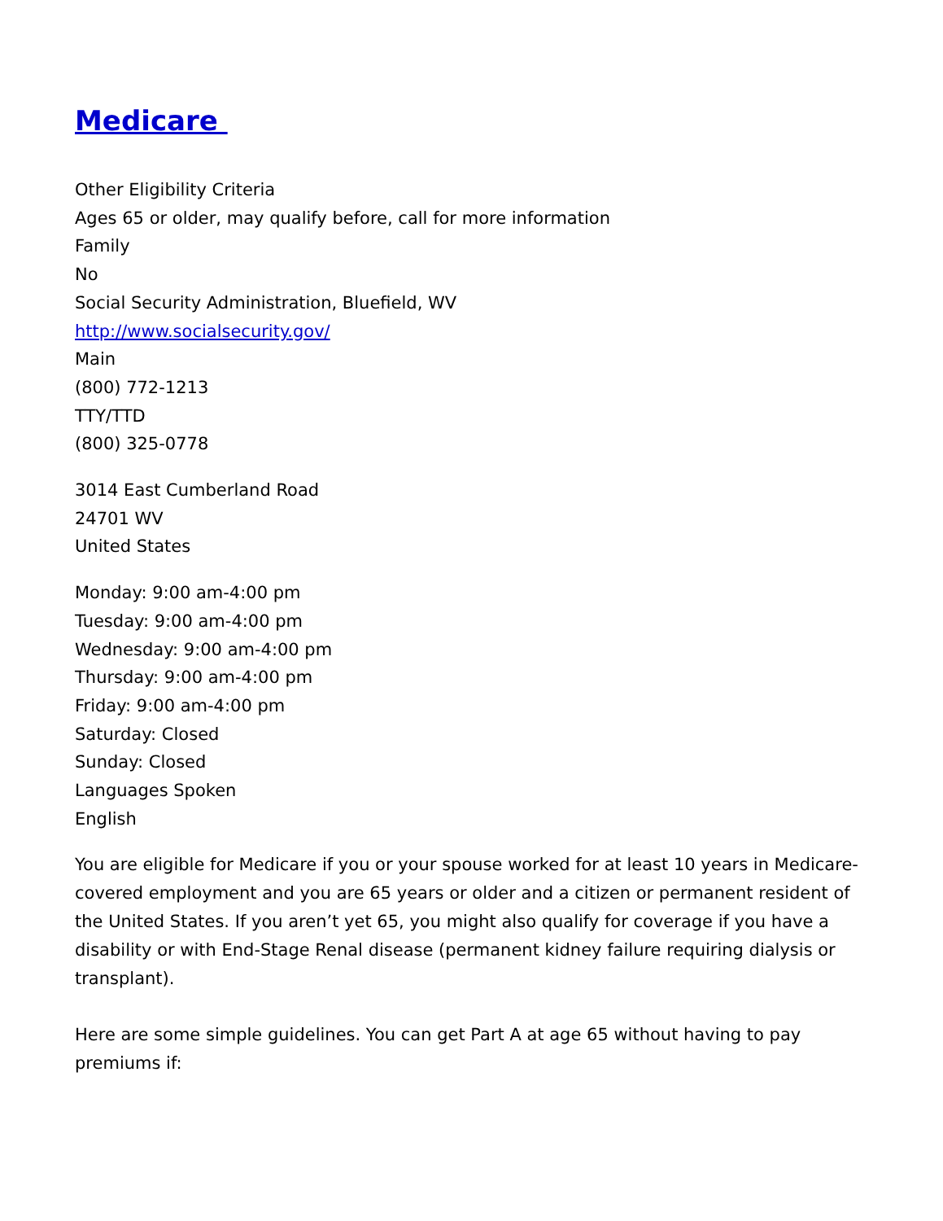Medicare
Other Eligibility Criteria
Ages 65 or older, may qualify before, call for more information
Family
No
Social Security Administration, Bluefield, WV
http://www.socialsecurity.gov/
Main
(800) 772-1213
TTY/TTD
(800) 325-0778
3014 East Cumberland Road
24701 WV
United States
Monday: 9:00 am-4:00 pm
Tuesday: 9:00 am-4:00 pm
Wednesday: 9:00 am-4:00 pm
Thursday: 9:00 am-4:00 pm
Friday: 9:00 am-4:00 pm
Saturday: Closed
Sunday: Closed
Languages Spoken
English
You are eligible for Medicare if you or your spouse worked for at least 10 years in Medicare-covered employment and you are 65 years or older and a citizen or permanent resident of the United States. If you aren’t yet 65, you might also qualify for coverage if you have a disability or with End-Stage Renal disease (permanent kidney failure requiring dialysis or transplant).
Here are some simple guidelines. You can get Part A at age 65 without having to pay premiums if: